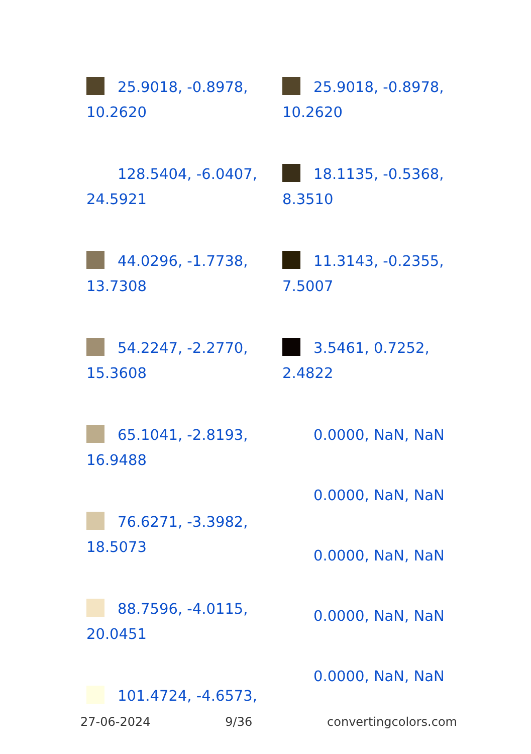25.9018, -0.8978, 10.2620
128.5404, -6.0407, 24.5921
44.0296, -1.7738, 13.7308
54.2247, -2.2770, 15.3608
65.1041, -2.8193, 16.9488
76.6271, -3.3982, 18.5073
88.7596, -4.0115, 20.0451
101.4724, -4.6573,
25.9018, -0.8978, 10.2620
18.1135, -0.5368, 8.3510
11.3143, -0.2355, 7.5007
3.5461, 0.7252, 2.4822
0.0000, NaN, NaN
0.0000, NaN, NaN
0.0000, NaN, NaN
0.0000, NaN, NaN
0.0000, NaN, NaN
27-06-2024 9/36 convertingcolors.com